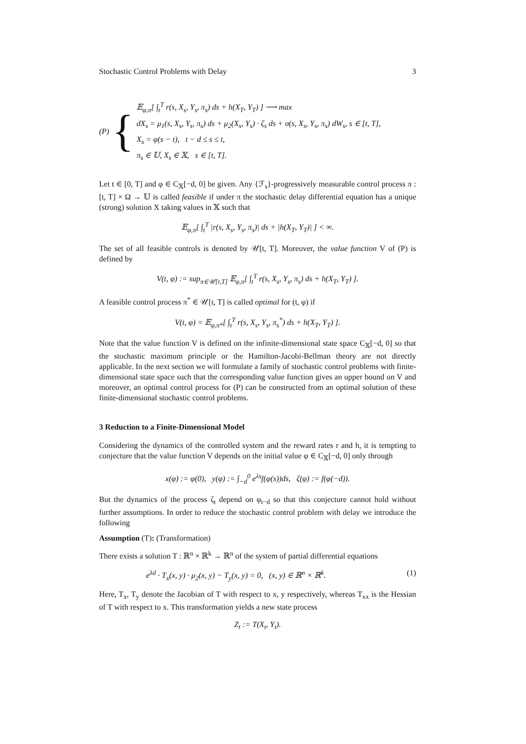Stochastic Control Problems with Delay 3
(P) {
𝔼<sub>φ,π</sub>[ ∫<sub>t</sub><sup>T</sup> r(s, X<sub>s</sub>, Y<sub>s</sub>, π<sub>s</sub>) ds + h(X<sub>T</sub>, Y<sub>T</sub>) ] ⟶ max
dX<sub>s</sub> = μ<sub>1</sub>(s, X<sub>s</sub>, Y<sub>s</sub>, π<sub>s</sub>) ds + μ<sub>2</sub>(X<sub>s</sub>, Y<sub>s</sub>) · ζ<sub>s</sub> ds + σ(s, X<sub>s</sub>, Y<sub>s</sub>, π<sub>s</sub>) dW<sub>s</sub>, s ∈ [t, T],
X<sub>s</sub> = φ(s − t), t − d ≤ s ≤ t,
π<sub>s</sub> ∈ 𝕌, X<sub>s</sub> ∈ 𝕏, s ∈ [t, T].
Let t ∈ [0, T] and φ ∈ C<sub>𝕏</sub>[−d, 0] be given. Any {ℱ<sub>s</sub>}-progressively measurable control process π : [t, T] × Ω → 𝕌 is called feasible if under π the stochastic delay differential equation has a unique (strong) solution X taking values in 𝕏 such that
𝔼<sub>φ,π</sub>[ ∫<sub>t</sub><sup>T</sup> |r(s, X<sub>s</sub>, Y<sub>s</sub>, π<sub>s</sub>)| ds + |h(X<sub>T</sub>, Y<sub>T</sub>)| ] < ∞.
The set of all feasible controls is denoted by 𝒰[t, T]. Moreover, the value function V of (P) is defined by
V(t, φ) := sup<sub>π∈𝒰[t,T]</sub> 𝔼<sub>φ,π</sub>[ ∫<sub>t</sub><sup>T</sup> r(s, X<sub>s</sub>, Y<sub>s</sub>, π<sub>s</sub>) ds + h(X<sub>T</sub>, Y<sub>T</sub>) ].
A feasible control process π<sup>*</sup> ∈ 𝒰[t, T] is called optimal for (t, φ) if
V(t, φ) = 𝔼<sub>φ,π*</sub>[ ∫<sub>t</sub><sup>T</sup> r(s, X<sub>s</sub>, Y<sub>s</sub>, π<sub>s</sub><sup>*</sup>) ds + h(X<sub>T</sub>, Y<sub>T</sub>) ].
Note that the value function V is defined on the infinite-dimensional state space C<sub>𝕏</sub>[−d, 0] so that the stochastic maximum principle or the Hamilton-Jacobi-Bellman theory are not directly applicable. In the next section we will formulate a family of stochastic control problems with finite-dimensional state space such that the corresponding value function gives an upper bound on V and moreover, an optimal control process for (P) can be constructed from an optimal solution of these finite-dimensional stochastic control problems.
3 Reduction to a Finite-Dimensional Model
Considering the dynamics of the controlled system and the reward rates r and h, it is tempting to conjecture that the value function V depends on the initial value φ ∈ C<sub>𝕏</sub>[−d, 0] only through
x(φ) := φ(0), y(φ) := ∫<sub>−d</sub><sup>0</sup> e<sup>λs</sup>f(φ(s))ds, ζ(φ) := f(φ(−d)).
But the dynamics of the process ζ<sub>t</sub> depend on φ<sub>t−d</sub> so that this conjecture cannot hold without further assumptions. In order to reduce the stochastic control problem with delay we introduce the following
Assumption (T): (Transformation)
There exists a solution T : ℝ<sup>n</sup> × ℝ<sup>k</sup> → ℝ<sup>n</sup> of the system of partial differential equations
e<sup>λd</sup> · T<sub>x</sub>(x, y) · μ<sub>2</sub>(x, y) − T<sub>y</sub>(x, y) = 0, (x, y) ∈ ℝ<sup>n</sup> × ℝ<sup>k</sup>. (1)
Here, T<sub>x</sub>, T<sub>y</sub> denote the Jacobian of T with respect to x, y respectively, whereas T<sub>xx</sub> is the Hessian of T with respect to x. This transformation yields a new state process
Z<sub>t</sub> := T(X<sub>t</sub>, Y<sub>t</sub>).